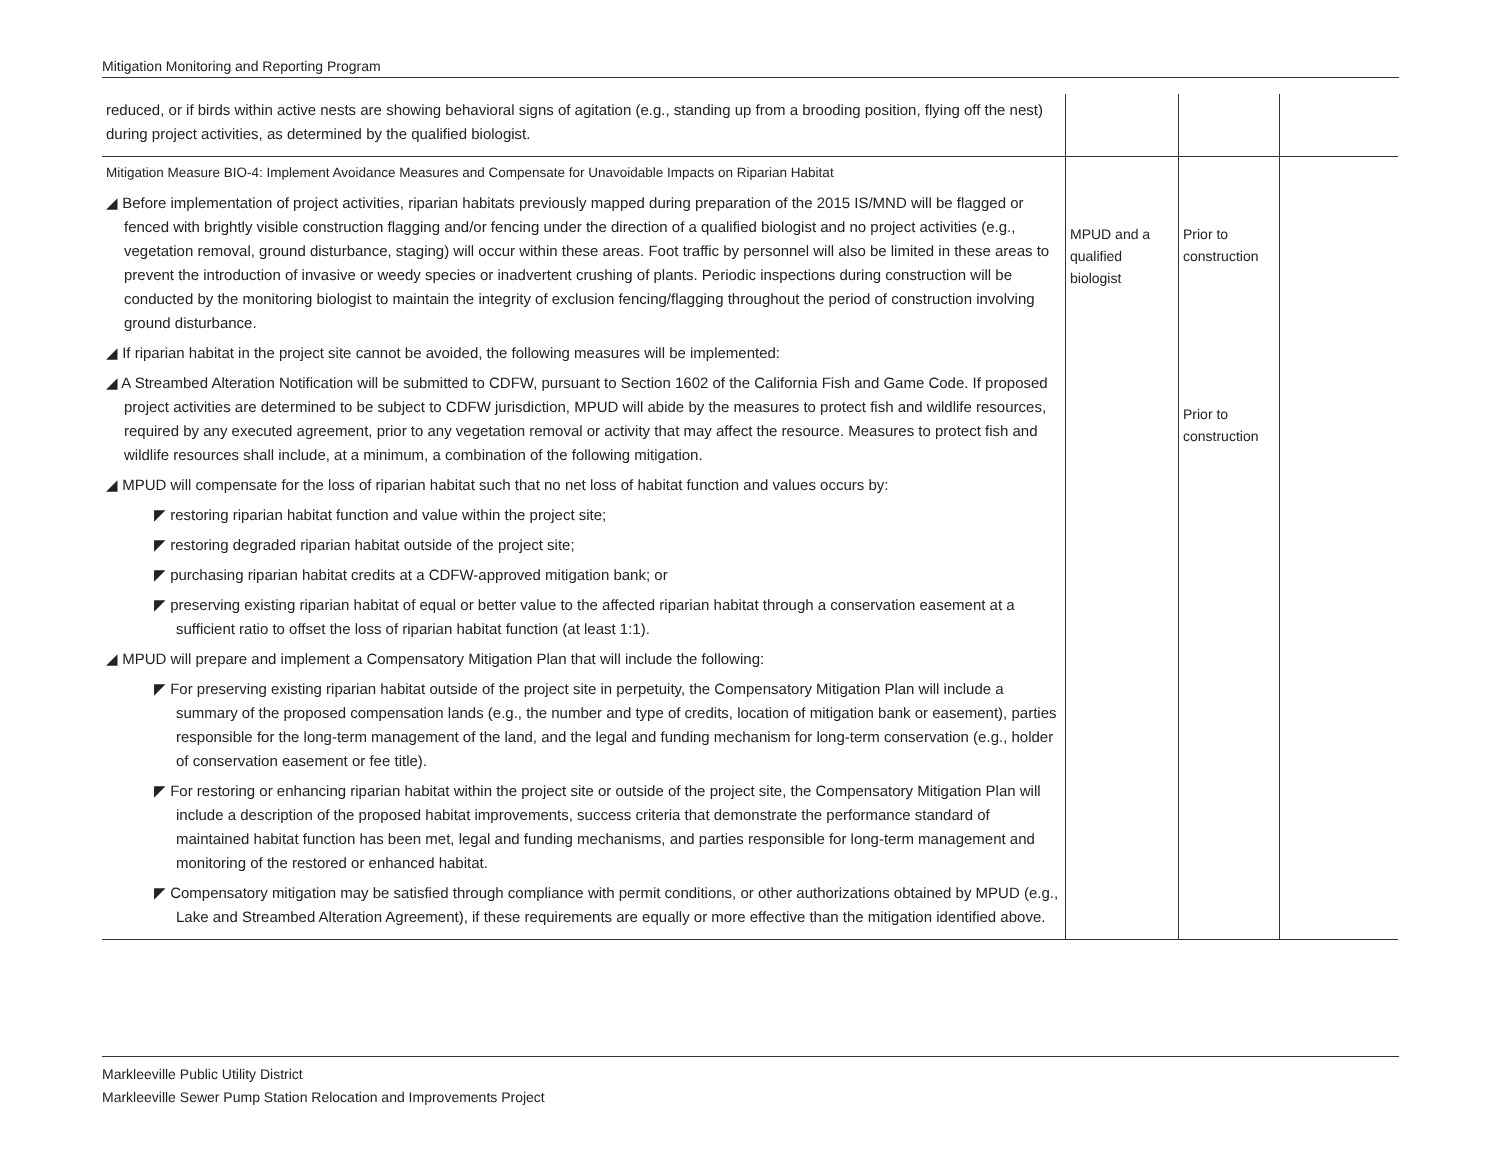Mitigation Monitoring and Reporting Program
| reduced, or if birds within active nests are showing behavioral signs of agitation (e.g., standing up from a brooding position, flying off the nest) during project activities, as determined by the qualified biologist. | | | |
| Mitigation Measure BIO-4: Implement Avoidance Measures and Compensate for Unavoidable Impacts on Riparian Habitat ◢ Before implementation of project activities, riparian habitats previously mapped during preparation of the 2015 IS/MND will be flagged or fenced with brightly visible construction flagging and/or fencing under the direction of a qualified biologist and no project activities (e.g., vegetation removal, ground disturbance, staging) will occur within these areas. Foot traffic by personnel will also be limited in these areas to prevent the introduction of invasive or weedy species or inadvertent crushing of plants. Periodic inspections during construction will be conducted by the monitoring biologist to maintain the integrity of exclusion fencing/flagging throughout the period of construction involving ground disturbance. ◢ If riparian habitat in the project site cannot be avoided, the following measures will be implemented: ◢ A Streambed Alteration Notification will be submitted to CDFW, pursuant to Section 1602 of the California Fish and Game Code. If proposed project activities are determined to be subject to CDFW jurisdiction, MPUD will abide by the measures to protect fish and wildlife resources, required by any executed agreement, prior to any vegetation removal or activity that may affect the resource. Measures to protect fish and wildlife resources shall include, at a minimum, a combination of the following mitigation. ◢ MPUD will compensate for the loss of riparian habitat such that no net loss of habitat function and values occurs by: ◤ restoring riparian habitat function and value within the project site; ◤ restoring degraded riparian habitat outside of the project site; ◤ purchasing riparian habitat credits at a CDFW-approved mitigation bank; or ◤ preserving existing riparian habitat of equal or better value to the affected riparian habitat through a conservation easement at a sufficient ratio to offset the loss of riparian habitat function (at least 1:1). ◢ MPUD will prepare and implement a Compensatory Mitigation Plan that will include the following: ◤ For preserving existing riparian habitat outside of the project site in perpetuity, the Compensatory Mitigation Plan will include a summary of the proposed compensation lands (e.g., the number and type of credits, location of mitigation bank or easement), parties responsible for the long-term management of the land, and the legal and funding mechanism for long-term conservation (e.g., holder of conservation easement or fee title). ◤ For restoring or enhancing riparian habitat within the project site or outside of the project site, the Compensatory Mitigation Plan will include a description of the proposed habitat improvements, success criteria that demonstrate the performance standard of maintained habitat function has been met, legal and funding mechanisms, and parties responsible for long-term management and monitoring of the restored or enhanced habitat. ◤ Compensatory mitigation may be satisfied through compliance with permit conditions, or other authorizations obtained by MPUD (e.g., Lake and Streambed Alteration Agreement), if these requirements are equally or more effective than the mitigation identified above. | MPUD and a qualified biologist | Prior to construction Prior to construction | |
Markleeville Public Utility District
Markleeville Sewer Pump Station Relocation and Improvements Project